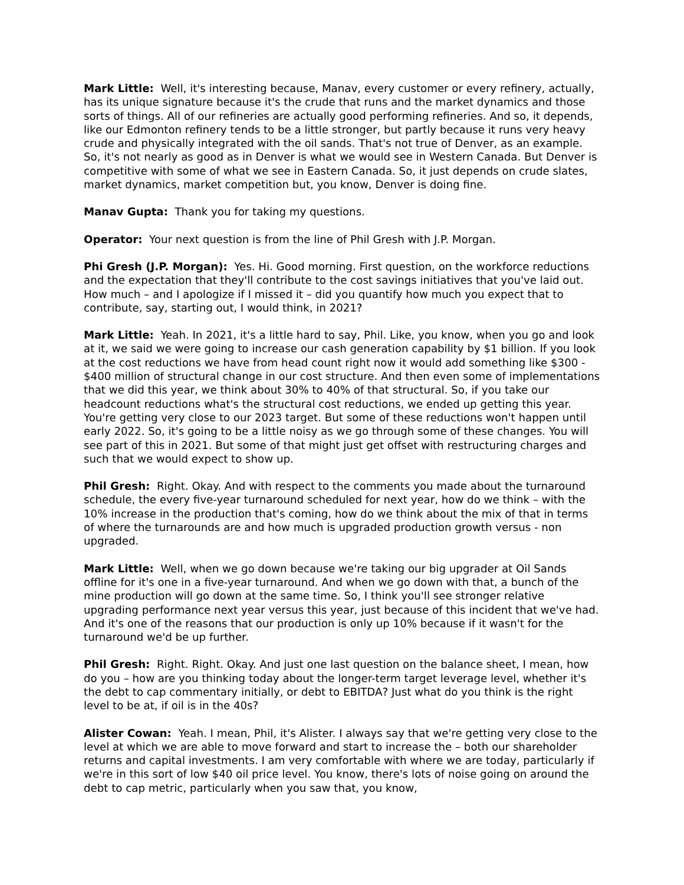Mark Little: Well, it's interesting because, Manav, every customer or every refinery, actually, has its unique signature because it's the crude that runs and the market dynamics and those sorts of things. All of our refineries are actually good performing refineries. And so, it depends, like our Edmonton refinery tends to be a little stronger, but partly because it runs very heavy crude and physically integrated with the oil sands. That's not true of Denver, as an example. So, it's not nearly as good as in Denver is what we would see in Western Canada. But Denver is competitive with some of what we see in Eastern Canada. So, it just depends on crude slates, market dynamics, market competition but, you know, Denver is doing fine.
Manav Gupta: Thank you for taking my questions.
Operator: Your next question is from the line of Phil Gresh with J.P. Morgan.
Phi Gresh (J.P. Morgan): Yes. Hi. Good morning. First question, on the workforce reductions and the expectation that they'll contribute to the cost savings initiatives that you've laid out. How much – and I apologize if I missed it – did you quantify how much you expect that to contribute, say, starting out, I would think, in 2021?
Mark Little: Yeah. In 2021, it's a little hard to say, Phil. Like, you know, when you go and look at it, we said we were going to increase our cash generation capability by $1 billion. If you look at the cost reductions we have from head count right now it would add something like $300 - $400 million of structural change in our cost structure. And then even some of implementations that we did this year, we think about 30% to 40% of that structural. So, if you take our headcount reductions what's the structural cost reductions, we ended up getting this year. You're getting very close to our 2023 target. But some of these reductions won't happen until early 2022. So, it's going to be a little noisy as we go through some of these changes. You will see part of this in 2021. But some of that might just get offset with restructuring charges and such that we would expect to show up.
Phil Gresh: Right. Okay. And with respect to the comments you made about the turnaround schedule, the every five-year turnaround scheduled for next year, how do we think – with the 10% increase in the production that's coming, how do we think about the mix of that in terms of where the turnarounds are and how much is upgraded production growth versus - non upgraded.
Mark Little: Well, when we go down because we're taking our big upgrader at Oil Sands offline for it's one in a five-year turnaround. And when we go down with that, a bunch of the mine production will go down at the same time. So, I think you'll see stronger relative upgrading performance next year versus this year, just because of this incident that we've had. And it's one of the reasons that our production is only up 10% because if it wasn't for the turnaround we'd be up further.
Phil Gresh: Right. Right. Okay. And just one last question on the balance sheet, I mean, how do you – how are you thinking today about the longer-term target leverage level, whether it's the debt to cap commentary initially, or debt to EBITDA? Just what do you think is the right level to be at, if oil is in the 40s?
Alister Cowan: Yeah. I mean, Phil, it's Alister. I always say that we're getting very close to the level at which we are able to move forward and start to increase the – both our shareholder returns and capital investments. I am very comfortable with where we are today, particularly if we're in this sort of low $40 oil price level. You know, there's lots of noise going on around the debt to cap metric, particularly when you saw that, you know,